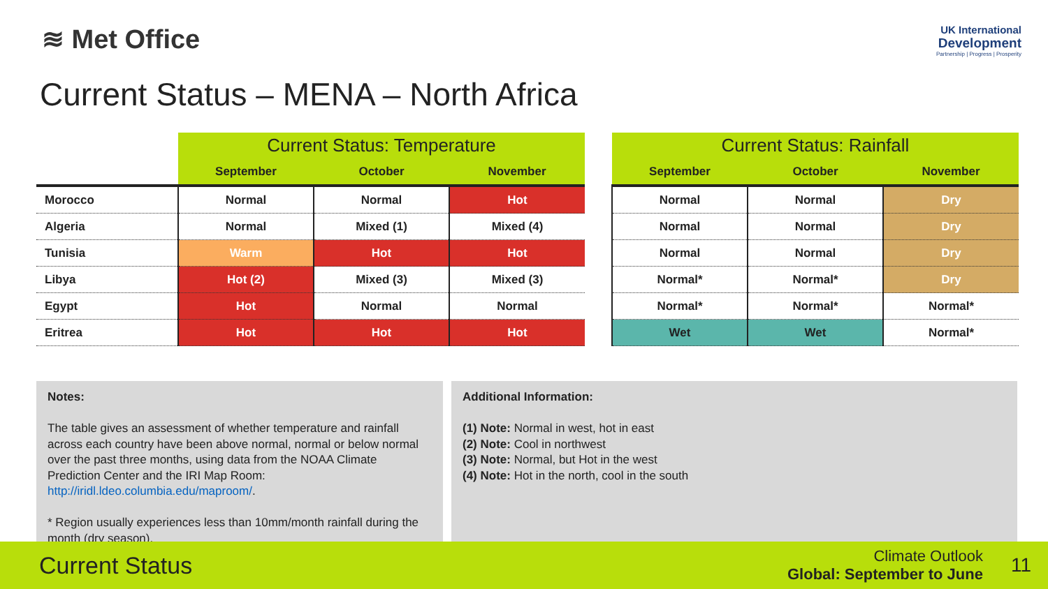≋ Met Office
UK International
Development
Partnership | Progress | Prosperity
Current Status – MENA – North Africa
| | Current Status: Temperature | | |
| | September | October | November |
| Morocco | Normal | Normal | Hot |
| Algeria | Normal | Mixed (1) | Mixed (4) |
| Tunisia | Warm | Hot | Hot |
| Libya | Hot (2) | Mixed (3) | Mixed (3) |
| Egypt | Hot | Normal | Normal |
| Eritrea | Hot | Hot | Hot |
| Current Status: Rainfall | | |
| --- | --- | --- |
| September | October | November |
| Normal | Normal | Dry |
| Normal | Normal | Dry |
| Normal | Normal | Dry |
| Normal* | Normal* | Dry |
| Normal* | Normal* | Normal* |
| Wet | Wet | Normal* |
Notes:
The table gives an assessment of whether temperature and rainfall across each country have been above normal, normal or below normal over the past three months, using data from the NOAA Climate Prediction Center and the IRI Map Room: http://iridl.ldeo.columbia.edu/maproom/.
* Region usually experiences less than 10mm/month rainfall during the month (dry season).
Additional Information:
(1) Note: Normal in west, hot in east
(2) Note: Cool in northwest
(3) Note: Normal, but Hot in the west
(4) Note: Hot in the north, cool in the south
Current Status
Climate Outlook
Global: September to June
11